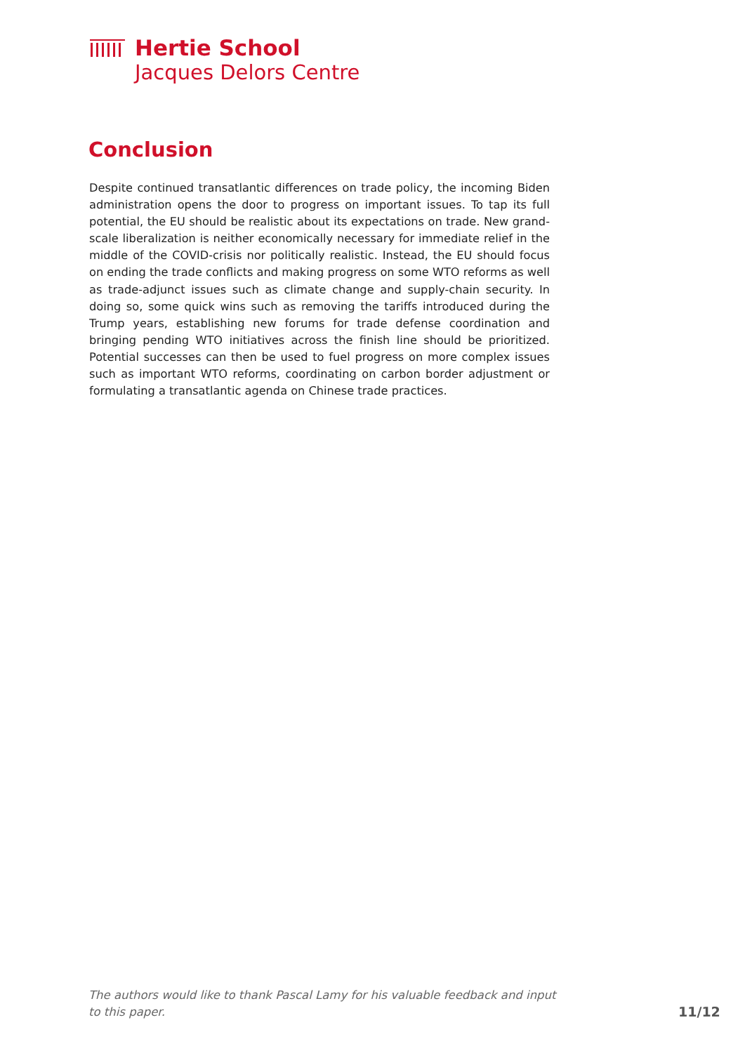Hertie School
Jacques Delors Centre
Conclusion
Despite continued transatlantic differences on trade policy, the incoming Biden administration opens the door to progress on important issues. To tap its full potential, the EU should be realistic about its expectations on trade. New grand-scale liberalization is neither economically necessary for immediate relief in the middle of the COVID-crisis nor politically realistic. Instead, the EU should focus on ending the trade conflicts and making progress on some WTO reforms as well as trade-adjunct issues such as climate change and supply-chain security. In doing so, some quick wins such as removing the tariffs introduced during the Trump years, establishing new forums for trade defense coordination and bringing pending WTO initiatives across the finish line should be prioritized. Potential successes can then be used to fuel progress on more complex issues such as important WTO reforms, coordinating on carbon border adjustment or formulating a transatlantic agenda on Chinese trade practices.
The authors would like to thank Pascal Lamy for his valuable feedback and input to this paper.
11/12